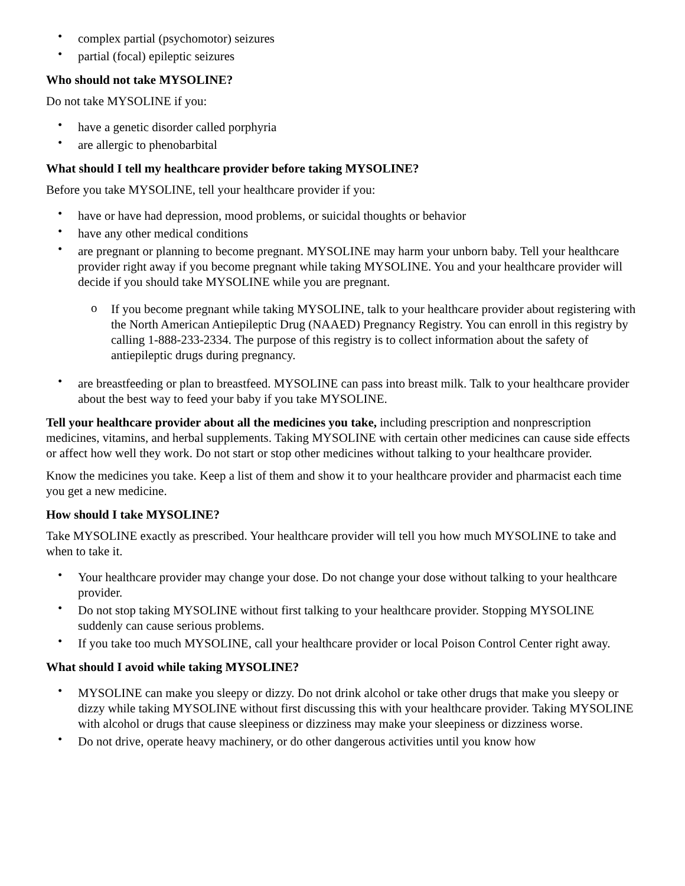• complex partial (psychomotor) seizures
• partial (focal) epileptic seizures
Who should not take MYSOLINE?
Do not take MYSOLINE if you:
• have a genetic disorder called porphyria
• are allergic to phenobarbital
What should I tell my healthcare provider before taking MYSOLINE?
Before you take MYSOLINE, tell your healthcare provider if you:
• have or have had depression, mood problems, or suicidal thoughts or behavior
• have any other medical conditions
• are pregnant or planning to become pregnant. MYSOLINE may harm your unborn baby. Tell your healthcare provider right away if you become pregnant while taking MYSOLINE. You and your healthcare provider will decide if you should take MYSOLINE while you are pregnant.
o If you become pregnant while taking MYSOLINE, talk to your healthcare provider about registering with the North American Antiepileptic Drug (NAAED) Pregnancy Registry. You can enroll in this registry by calling 1-888-233-2334. The purpose of this registry is to collect information about the safety of antiepileptic drugs during pregnancy.
• are breastfeeding or plan to breastfeed. MYSOLINE can pass into breast milk. Talk to your healthcare provider about the best way to feed your baby if you take MYSOLINE.
Tell your healthcare provider about all the medicines you take, including prescription and nonprescription medicines, vitamins, and herbal supplements. Taking MYSOLINE with certain other medicines can cause side effects or affect how well they work. Do not start or stop other medicines without talking to your healthcare provider.
Know the medicines you take. Keep a list of them and show it to your healthcare provider and pharmacist each time you get a new medicine.
How should I take MYSOLINE?
Take MYSOLINE exactly as prescribed. Your healthcare provider will tell you how much MYSOLINE to take and when to take it.
• Your healthcare provider may change your dose. Do not change your dose without talking to your healthcare provider.
• Do not stop taking MYSOLINE without first talking to your healthcare provider. Stopping MYSOLINE suddenly can cause serious problems.
• If you take too much MYSOLINE, call your healthcare provider or local Poison Control Center right away.
What should I avoid while taking MYSOLINE?
• MYSOLINE can make you sleepy or dizzy. Do not drink alcohol or take other drugs that make you sleepy or dizzy while taking MYSOLINE without first discussing this with your healthcare provider. Taking MYSOLINE with alcohol or drugs that cause sleepiness or dizziness may make your sleepiness or dizziness worse.
• Do not drive, operate heavy machinery, or do other dangerous activities until you know how